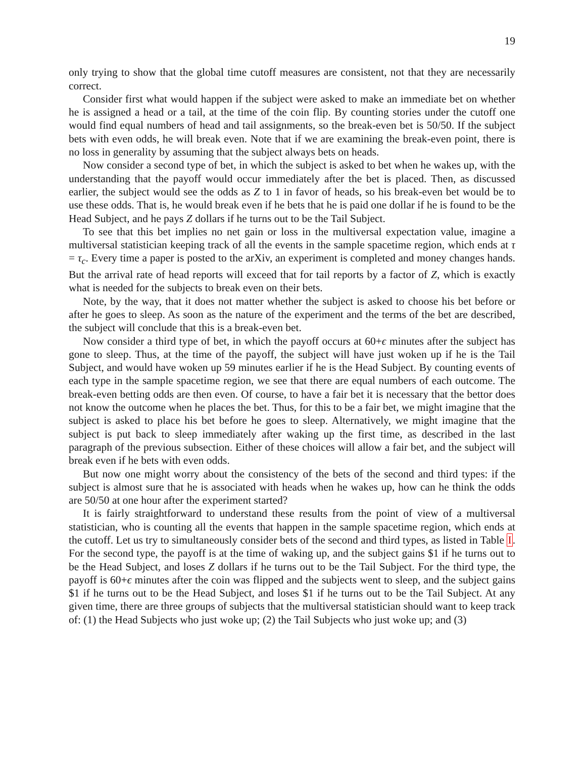19
only trying to show that the global time cutoff measures are consistent, not that they are necessarily correct.
Consider first what would happen if the subject were asked to make an immediate bet on whether he is assigned a head or a tail, at the time of the coin flip. By counting stories under the cutoff one would find equal numbers of head and tail assignments, so the break-even bet is 50/50. If the subject bets with even odds, he will break even. Note that if we are examining the break-even point, there is no loss in generality by assuming that the subject always bets on heads.
Now consider a second type of bet, in which the subject is asked to bet when he wakes up, with the understanding that the payoff would occur immediately after the bet is placed. Then, as discussed earlier, the subject would see the odds as Z to 1 in favor of heads, so his break-even bet would be to use these odds. That is, he would break even if he bets that he is paid one dollar if he is found to be the Head Subject, and he pays Z dollars if he turns out to be the Tail Subject.
To see that this bet implies no net gain or loss in the multiversal expectation value, imagine a multiversal statistician keeping track of all the events in the sample spacetime region, which ends at τ = τ<sub>c</sub>. Every time a paper is posted to the arXiv, an experiment is completed and money changes hands. But the arrival rate of head reports will exceed that for tail reports by a factor of Z, which is exactly what is needed for the subjects to break even on their bets.
Note, by the way, that it does not matter whether the subject is asked to choose his bet before or after he goes to sleep. As soon as the nature of the experiment and the terms of the bet are described, the subject will conclude that this is a break-even bet.
Now consider a third type of bet, in which the payoff occurs at 60+ϵ minutes after the subject has gone to sleep. Thus, at the time of the payoff, the subject will have just woken up if he is the Tail Subject, and would have woken up 59 minutes earlier if he is the Head Subject. By counting events of each type in the sample spacetime region, we see that there are equal numbers of each outcome. The break-even betting odds are then even. Of course, to have a fair bet it is necessary that the bettor does not know the outcome when he places the bet. Thus, for this to be a fair bet, we might imagine that the subject is asked to place his bet before he goes to sleep. Alternatively, we might imagine that the subject is put back to sleep immediately after waking up the first time, as described in the last paragraph of the previous subsection. Either of these choices will allow a fair bet, and the subject will break even if he bets with even odds.
But now one might worry about the consistency of the bets of the second and third types: if the subject is almost sure that he is associated with heads when he wakes up, how can he think the odds are 50/50 at one hour after the experiment started?
It is fairly straightforward to understand these results from the point of view of a multiversal statistician, who is counting all the events that happen in the sample spacetime region, which ends at the cutoff. Let us try to simultaneously consider bets of the second and third types, as listed in Table I. For the second type, the payoff is at the time of waking up, and the subject gains $1 if he turns out to be the Head Subject, and loses Z dollars if he turns out to be the Tail Subject. For the third type, the payoff is 60+ϵ minutes after the coin was flipped and the subjects went to sleep, and the subject gains $1 if he turns out to be the Head Subject, and loses $1 if he turns out to be the Tail Subject. At any given time, there are three groups of subjects that the multiversal statistician should want to keep track of: (1) the Head Subjects who just woke up; (2) the Tail Subjects who just woke up; and (3)